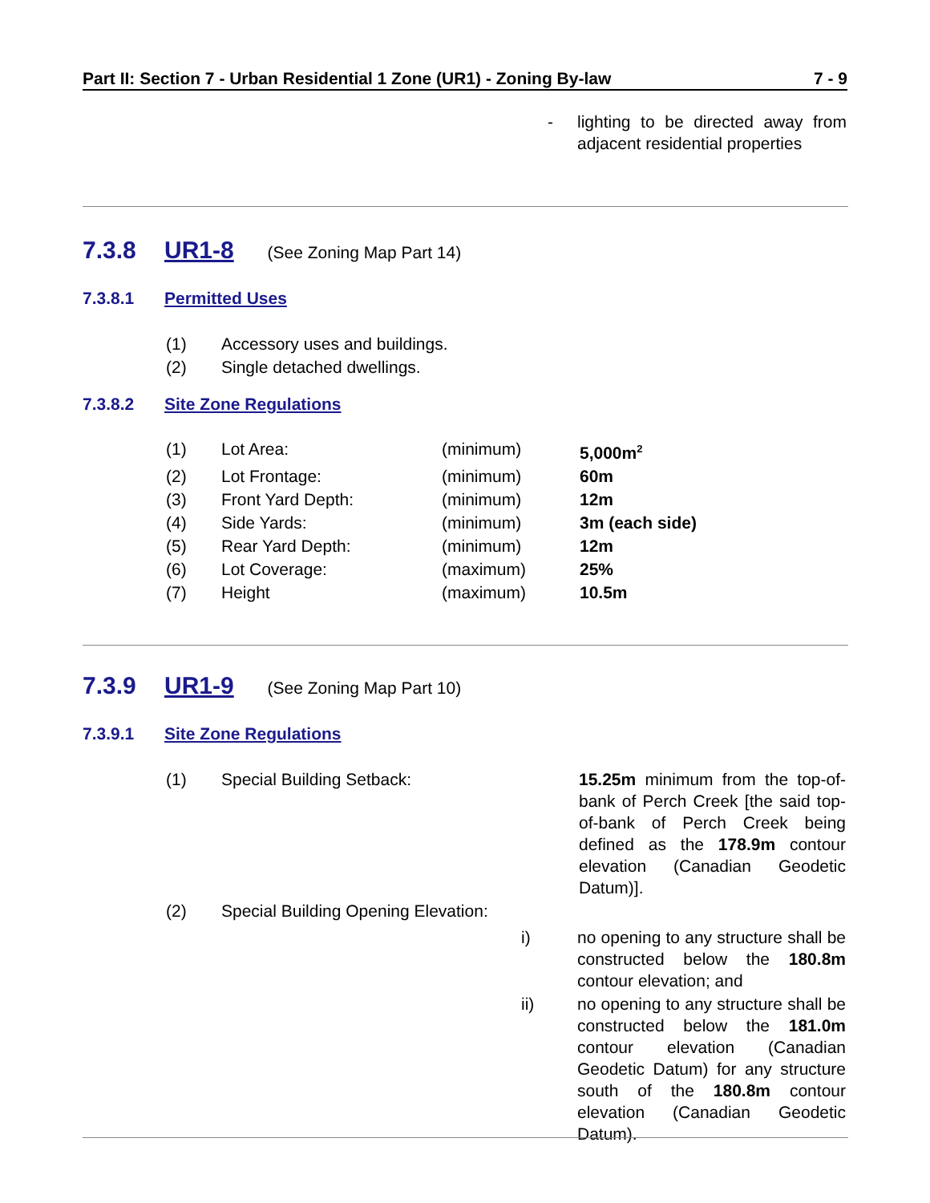Part II: Section 7 - Urban Residential 1 Zone (UR1) - Zoning By-law 7 - 9
| - | lighting to be directed away from adjacent residential properties |
7.3.8 UR1-8 (See Zoning Map Part 14)
7.3.8.1 Permitted Uses
| (1) | Accessory uses and buildings. |
| (2) | Single detached dwellings. |
7.3.8.2 Site Zone Regulations
| (1) | Lot Area: | (minimum) | 5,000m<sup>2</sup> |
| (2) | Lot Frontage: | (minimum) | 60m |
| (3) | Front Yard Depth: | (minimum) | 12m |
| (4) | Side Yards: | (minimum) | 3m (each side) |
| (5) | Rear Yard Depth: | (minimum) | 12m |
| (6) | Lot Coverage: | (maximum) | 25% |
| (7) | Height | (maximum) | 10.5m |
7.3.9 UR1-9 (See Zoning Map Part 10)
7.3.9.1 Site Zone Regulations
| (1) | Special Building Setback: | 15.25m minimum from the top-of-bank of Perch Creek [the said top-of-bank of Perch Creek being defined as the 178.9m contour elevation (Canadian Geodetic Datum)]. | |
| (2) | Special Building Opening Elevation: | | |
| i) | no opening to any structure shall be constructed below the 180.8m contour elevation; and |
| ii) | no opening to any structure shall be constructed below the 181.0m contour elevation (Canadian Geodetic Datum) for any structure south of the 180.8m contour elevation (Canadian Geodetic Datum). |